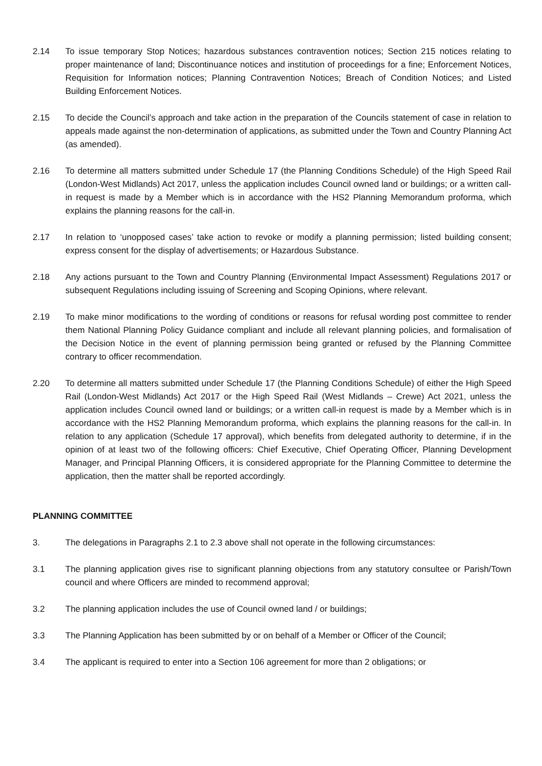2.14 To issue temporary Stop Notices; hazardous substances contravention notices; Section 215 notices relating to proper maintenance of land; Discontinuance notices and institution of proceedings for a fine; Enforcement Notices, Requisition for Information notices; Planning Contravention Notices; Breach of Condition Notices; and Listed Building Enforcement Notices.
2.15 To decide the Council’s approach and take action in the preparation of the Councils statement of case in relation to appeals made against the non-determination of applications, as submitted under the Town and Country Planning Act (as amended).
2.16 To determine all matters submitted under Schedule 17 (the Planning Conditions Schedule) of the High Speed Rail (London-West Midlands) Act 2017, unless the application includes Council owned land or buildings; or a written call-in request is made by a Member which is in accordance with the HS2 Planning Memorandum proforma, which explains the planning reasons for the call-in.
2.17 In relation to ‘unopposed cases’ take action to revoke or modify a planning permission; listed building consent; express consent for the display of advertisements; or Hazardous Substance.
2.18 Any actions pursuant to the Town and Country Planning (Environmental Impact Assessment) Regulations 2017 or subsequent Regulations including issuing of Screening and Scoping Opinions, where relevant.
2.19 To make minor modifications to the wording of conditions or reasons for refusal wording post committee to render them National Planning Policy Guidance compliant and include all relevant planning policies, and formalisation of the Decision Notice in the event of planning permission being granted or refused by the Planning Committee contrary to officer recommendation.
2.20 To determine all matters submitted under Schedule 17 (the Planning Conditions Schedule) of either the High Speed Rail (London-West Midlands) Act 2017 or the High Speed Rail (West Midlands – Crewe) Act 2021, unless the application includes Council owned land or buildings; or a written call-in request is made by a Member which is in accordance with the HS2 Planning Memorandum proforma, which explains the planning reasons for the call-in. In relation to any application (Schedule 17 approval), which benefits from delegated authority to determine, if in the opinion of at least two of the following officers: Chief Executive, Chief Operating Officer, Planning Development Manager, and Principal Planning Officers, it is considered appropriate for the Planning Committee to determine the application, then the matter shall be reported accordingly.
PLANNING COMMITTEE
3. The delegations in Paragraphs 2.1 to 2.3 above shall not operate in the following circumstances:
3.1 The planning application gives rise to significant planning objections from any statutory consultee or Parish/Town council and where Officers are minded to recommend approval;
3.2 The planning application includes the use of Council owned land / or buildings;
3.3 The Planning Application has been submitted by or on behalf of a Member or Officer of the Council;
3.4 The applicant is required to enter into a Section 106 agreement for more than 2 obligations; or